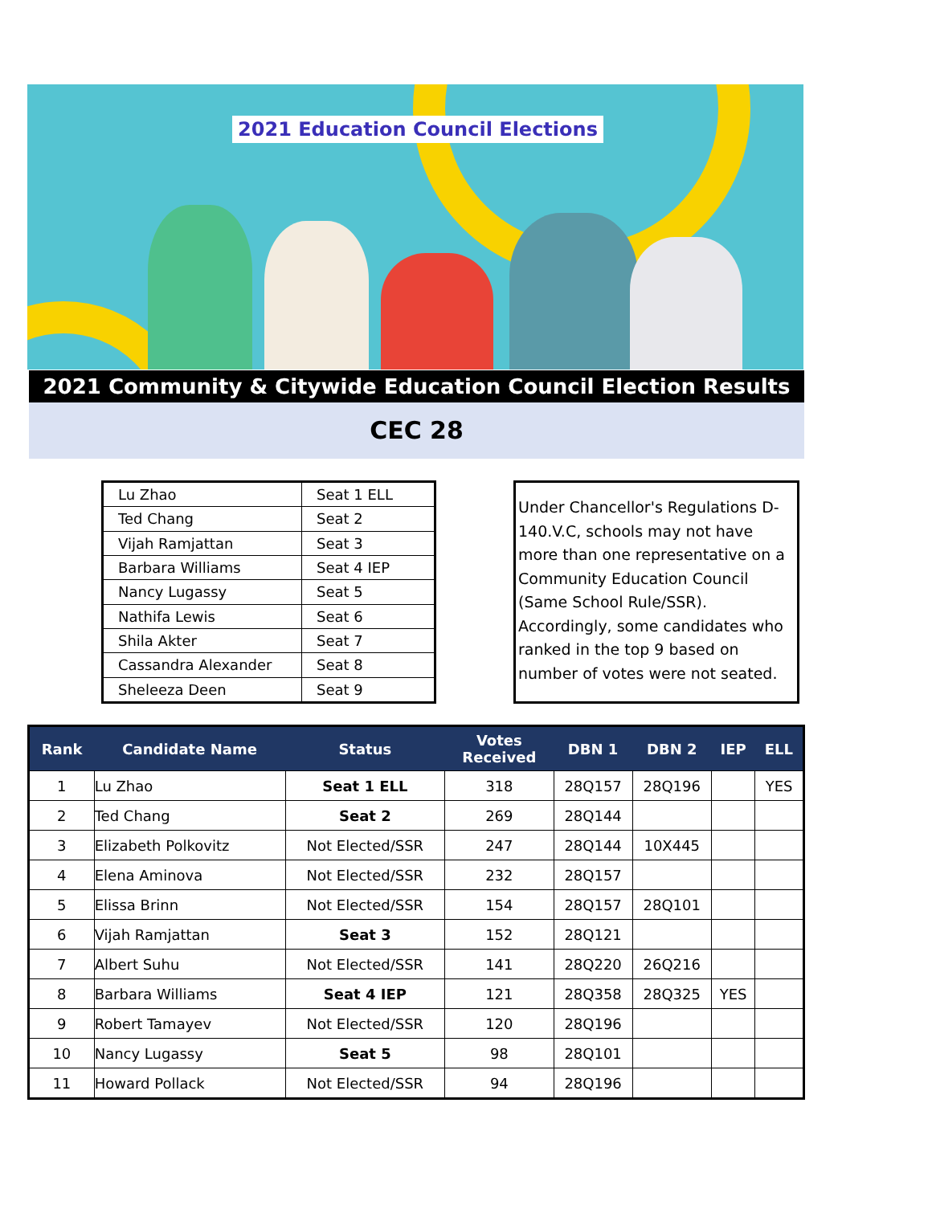2021 Education Council Elections
2021 Community & Citywide Education Council Election Results
CEC 28
| Lu Zhao | Seat 1 ELL |
| Ted Chang | Seat 2 |
| Vijah Ramjattan | Seat 3 |
| Barbara Williams | Seat 4 IEP |
| Nancy Lugassy | Seat 5 |
| Nathifa Lewis | Seat 6 |
| Shila Akter | Seat 7 |
| Cassandra Alexander | Seat 8 |
| Sheleeza Deen | Seat 9 |
Under Chancellor's Regulations D-140.V.C, schools may not have more than one representative on a Community Education Council (Same School Rule/SSR). Accordingly, some candidates who ranked in the top 9 based on number of votes were not seated.
| Rank | Candidate Name | Status | Votes Received | DBN 1 | DBN 2 | IEP | ELL |
| --- | --- | --- | --- | --- | --- | --- | --- |
| 1 | Lu Zhao | Seat 1 ELL | 318 | 28Q157 | 28Q196 | | YES |
| 2 | Ted Chang | Seat 2 | 269 | 28Q144 | | | |
| 3 | Elizabeth Polkovitz | Not Elected/SSR | 247 | 28Q144 | 10X445 | | |
| 4 | Elena Aminova | Not Elected/SSR | 232 | 28Q157 | | | |
| 5 | Elissa Brinn | Not Elected/SSR | 154 | 28Q157 | 28Q101 | | |
| 6 | Vijah Ramjattan | Seat 3 | 152 | 28Q121 | | | |
| 7 | Albert Suhu | Not Elected/SSR | 141 | 28Q220 | 26Q216 | | |
| 8 | Barbara Williams | Seat 4 IEP | 121 | 28Q358 | 28Q325 | YES | |
| 9 | Robert Tamayev | Not Elected/SSR | 120 | 28Q196 | | | |
| 10 | Nancy Lugassy | Seat 5 | 98 | 28Q101 | | | |
| 11 | Howard Pollack | Not Elected/SSR | 94 | 28Q196 | | | |